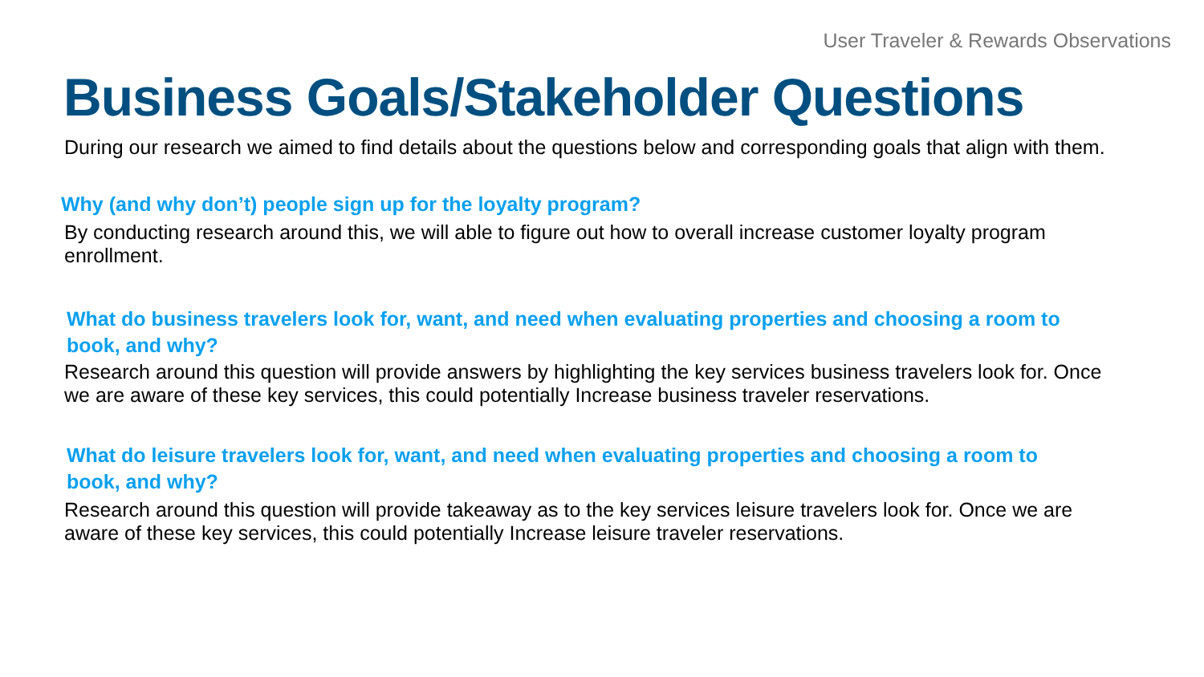User Traveler & Rewards Observations
Business Goals/Stakeholder Questions
During our research we aimed to find details about the questions below and corresponding goals that align with them.
Why (and why don’t) people sign up for the loyalty program?
By conducting research around this, we will able to figure out how to overall increase customer loyalty program enrollment.
What do business travelers look for, want, and need when evaluating properties and choosing a room to book, and why?
Research around this question will provide answers by highlighting the key services business travelers look for. Once we are aware of these key services, this could potentially Increase business traveler reservations.
What do leisure travelers look for, want, and need when evaluating properties and choosing a room to book, and why?
Research around this question will provide takeaway as to the key services leisure travelers look for. Once we are aware of these key services, this could potentially Increase leisure traveler reservations.